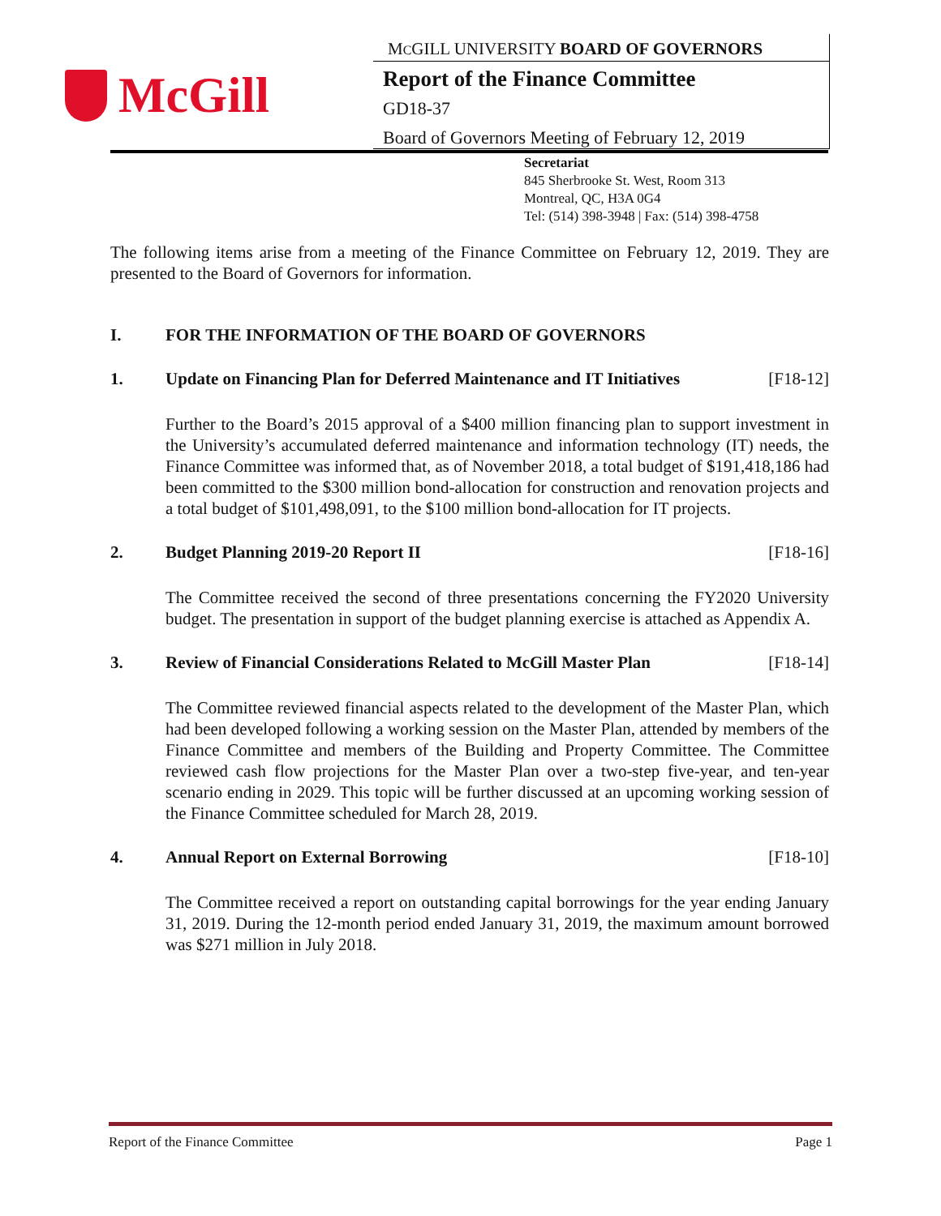McGill
MCGILL UNIVERSITY BOARD OF GOVERNORS
Report of the Finance Committee
GD18-37
Board of Governors Meeting of February 12, 2019
Secretariat
845 Sherbrooke St. West, Room 313
Montreal, QC, H3A 0G4
Tel: (514) 398-3948 | Fax: (514) 398-4758
The following items arise from a meeting of the Finance Committee on February 12, 2019. They are presented to the Board of Governors for information.
I. FOR THE INFORMATION OF THE BOARD OF GOVERNORS
1. Update on Financing Plan for Deferred Maintenance and IT Initiatives [F18-12]
Further to the Board’s 2015 approval of a $400 million financing plan to support investment in the University’s accumulated deferred maintenance and information technology (IT) needs, the Finance Committee was informed that, as of November 2018, a total budget of $191,418,186 had been committed to the $300 million bond-allocation for construction and renovation projects and a total budget of $101,498,091, to the $100 million bond-allocation for IT projects.
2. Budget Planning 2019-20 Report II [F18-16]
The Committee received the second of three presentations concerning the FY2020 University budget. The presentation in support of the budget planning exercise is attached as Appendix A.
3. Review of Financial Considerations Related to McGill Master Plan [F18-14]
The Committee reviewed financial aspects related to the development of the Master Plan, which had been developed following a working session on the Master Plan, attended by members of the Finance Committee and members of the Building and Property Committee. The Committee reviewed cash flow projections for the Master Plan over a two-step five-year, and ten-year scenario ending in 2029. This topic will be further discussed at an upcoming working session of the Finance Committee scheduled for March 28, 2019.
4. Annual Report on External Borrowing [F18-10]
The Committee received a report on outstanding capital borrowings for the year ending January 31, 2019. During the 12-month period ended January 31, 2019, the maximum amount borrowed was $271 million in July 2018.
Report of the Finance Committee Page 1